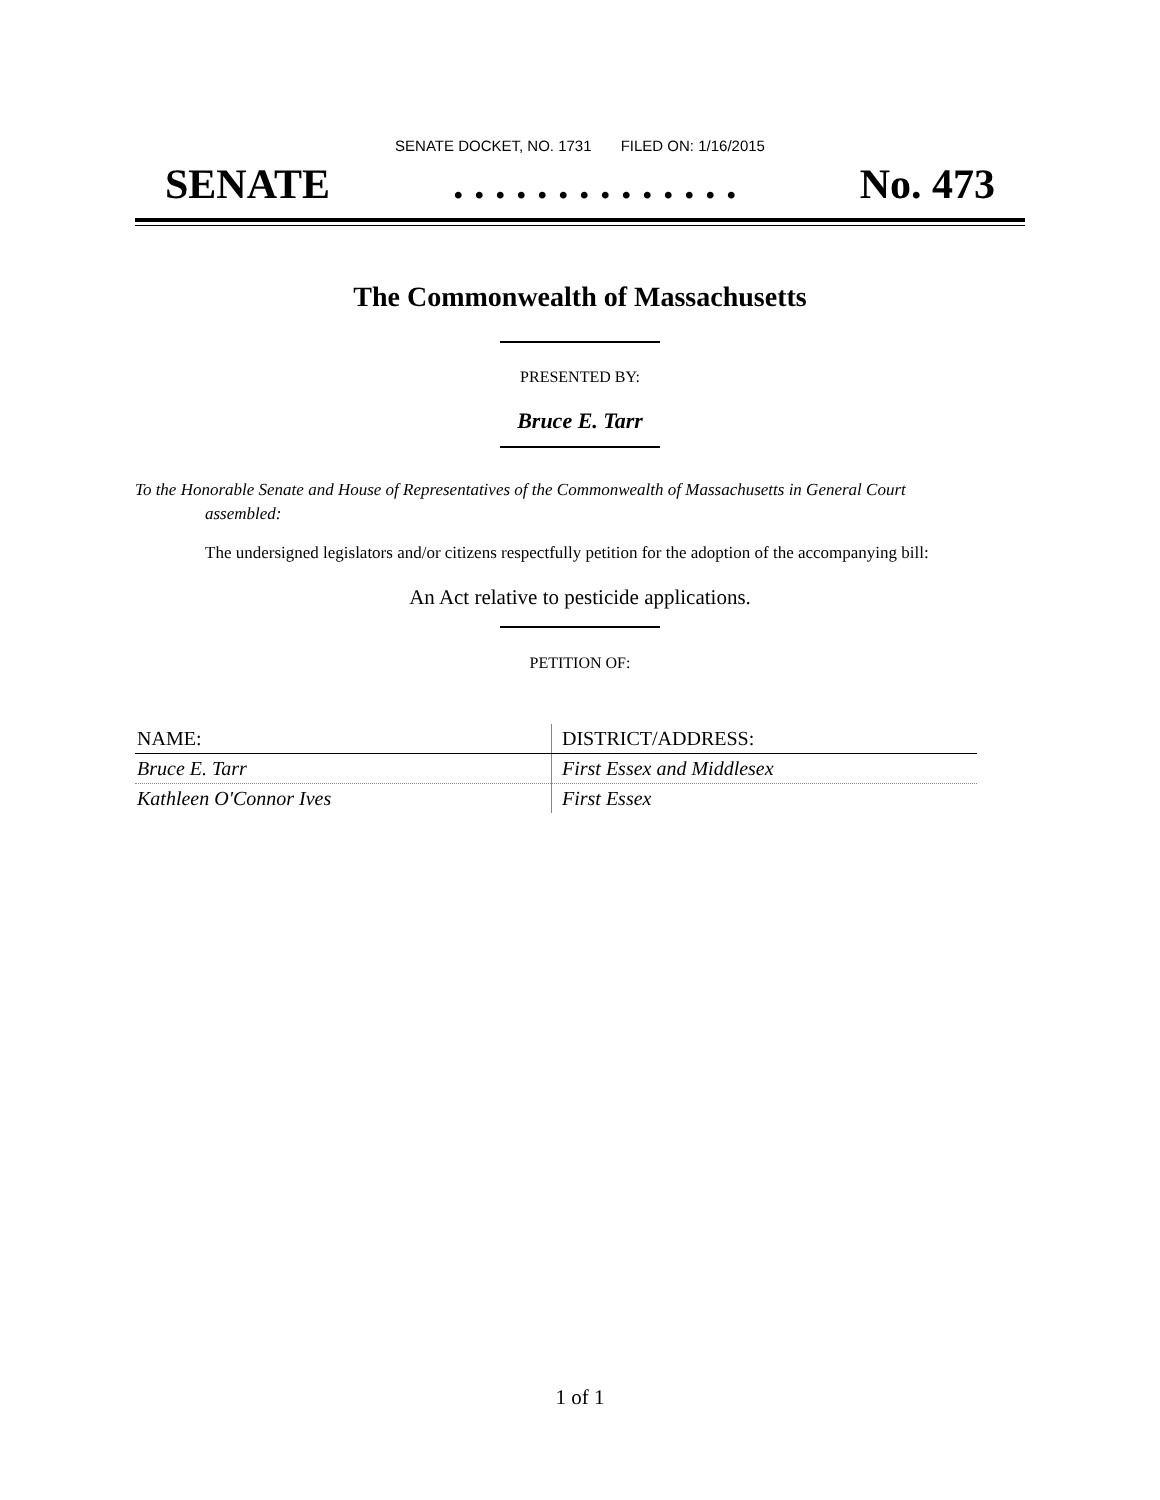SENATE DOCKET, NO. 1731 FILED ON: 1/16/2015
SENATE. . . . . . . . . . . . . . No. 473
The Commonwealth of Massachusetts
PRESENTED BY:
Bruce E. Tarr
To the Honorable Senate and House of Representatives of the Commonwealth of Massachusetts in General Court assembled:
The undersigned legislators and/or citizens respectfully petition for the adoption of the accompanying bill:
An Act relative to pesticide applications.
PETITION OF:
| NAME: | DISTRICT/ADDRESS: |
| --- | --- |
| Bruce E. Tarr | First Essex and Middlesex |
| Kathleen O'Connor Ives | First Essex |
1 of 1